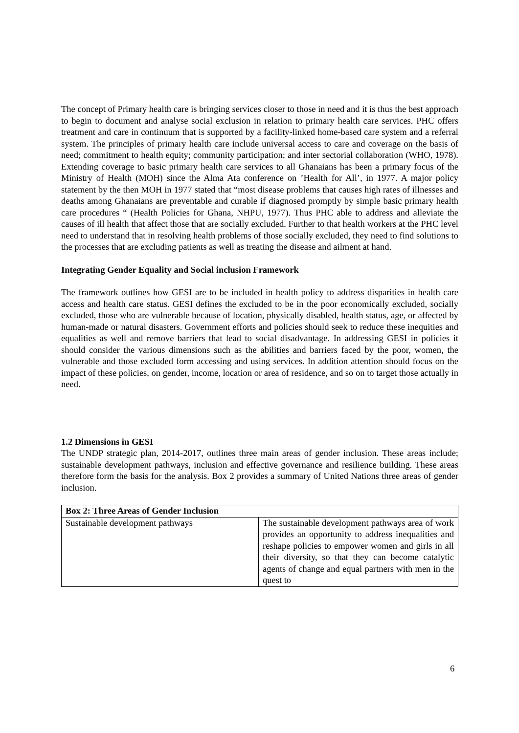The concept of Primary health care is bringing services closer to those in need and it is thus the best approach to begin to document and analyse social exclusion in relation to primary health care services. PHC offers treatment and care in continuum that is supported by a facility-linked home-based care system and a referral system. The principles of primary health care include universal access to care and coverage on the basis of need; commitment to health equity; community participation; and inter sectorial collaboration (WHO, 1978). Extending coverage to basic primary health care services to all Ghanaians has been a primary focus of the Ministry of Health (MOH) since the Alma Ata conference on ’Health for All’, in 1977. A major policy statement by the then MOH in 1977 stated that “most disease problems that causes high rates of illnesses and deaths among Ghanaians are preventable and curable if diagnosed promptly by simple basic primary health care procedures “ (Health Policies for Ghana, NHPU, 1977). Thus PHC able to address and alleviate the causes of ill health that affect those that are socially excluded. Further to that health workers at the PHC level need to understand that in resolving health problems of those socially excluded, they need to find solutions to the processes that are excluding patients as well as treating the disease and ailment at hand.
Integrating Gender Equality and Social inclusion Framework
The framework outlines how GESI are to be included in health policy to address disparities in health care access and health care status. GESI defines the excluded to be in the poor economically excluded, socially excluded, those who are vulnerable because of location, physically disabled, health status, age, or affected by human-made or natural disasters. Government efforts and policies should seek to reduce these inequities and equalities as well and remove barriers that lead to social disadvantage. In addressing GESI in policies it should consider the various dimensions such as the abilities and barriers faced by the poor, women, the vulnerable and those excluded form accessing and using services. In addition attention should focus on the impact of these policies, on gender, income, location or area of residence, and so on to target those actually in need.
1.2 Dimensions in GESI
The UNDP strategic plan, 2014-2017, outlines three main areas of gender inclusion. These areas include; sustainable development pathways, inclusion and effective governance and resilience building. These areas therefore form the basis for the analysis. Box 2 provides a summary of United Nations three areas of gender inclusion.
| Box 2: Three Areas of Gender Inclusion | |
| --- | --- |
| Sustainable development pathways | The sustainable development pathways area of work provides an opportunity to address inequalities and reshape policies to empower women and girls in all their diversity, so that they can become catalytic agents of change and equal partners with men in the quest to |
6